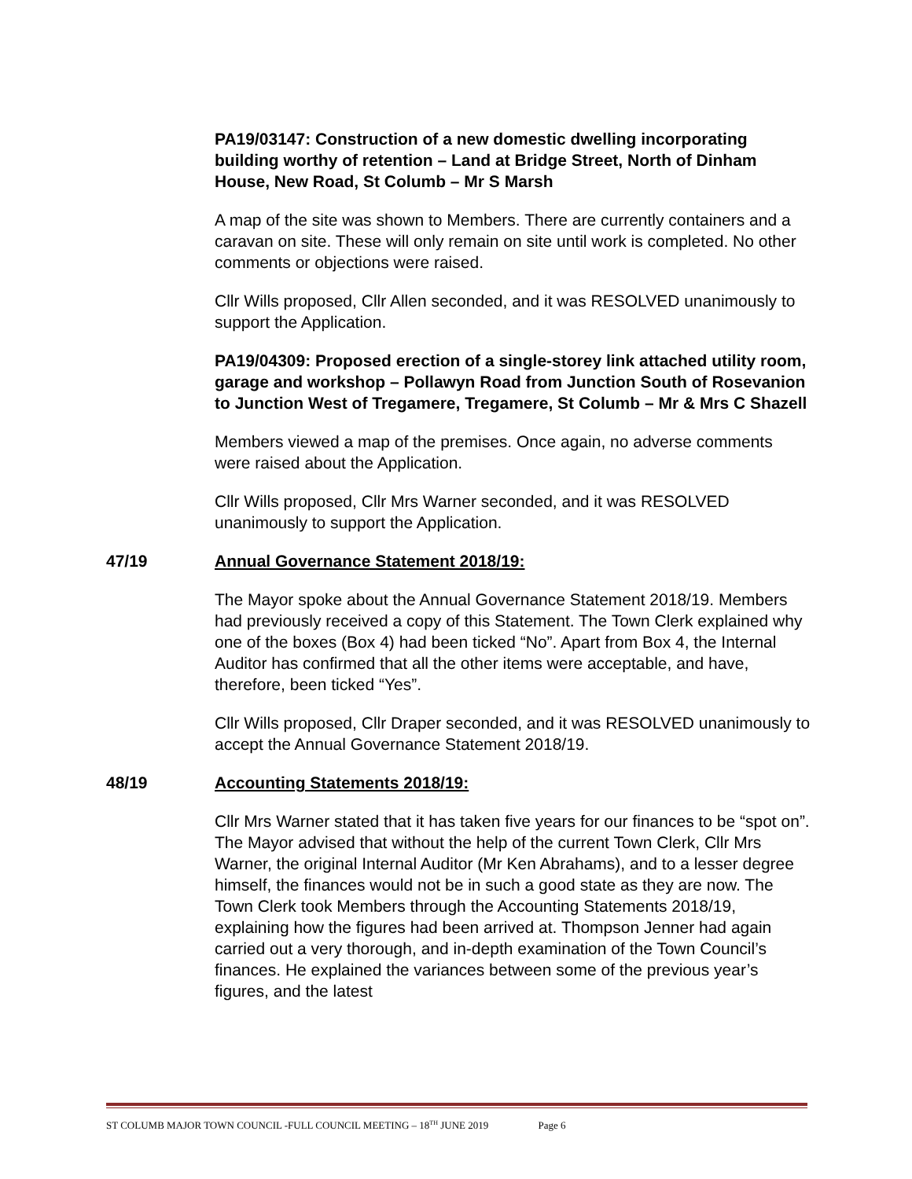PA19/03147: Construction of a new domestic dwelling incorporating building worthy of retention – Land at Bridge Street, North of Dinham House, New Road, St Columb – Mr S Marsh
A map of the site was shown to Members. There are currently containers and a caravan on site. These will only remain on site until work is completed. No other comments or objections were raised.
Cllr Wills proposed, Cllr Allen seconded, and it was RESOLVED unanimously to support the Application.
PA19/04309: Proposed erection of a single-storey link attached utility room, garage and workshop – Pollawyn Road from Junction South of Rosevanion to Junction West of Tregamere, Tregamere, St Columb – Mr & Mrs C Shazell
Members viewed a map of the premises. Once again, no adverse comments were raised about the Application.
Cllr Wills proposed, Cllr Mrs Warner seconded, and it was RESOLVED unanimously to support the Application.
47/19 Annual Governance Statement 2018/19:
The Mayor spoke about the Annual Governance Statement 2018/19. Members had previously received a copy of this Statement. The Town Clerk explained why one of the boxes (Box 4) had been ticked “No”. Apart from Box 4, the Internal Auditor has confirmed that all the other items were acceptable, and have, therefore, been ticked “Yes”.
Cllr Wills proposed, Cllr Draper seconded, and it was RESOLVED unanimously to accept the Annual Governance Statement 2018/19.
48/19 Accounting Statements 2018/19:
Cllr Mrs Warner stated that it has taken five years for our finances to be “spot on”. The Mayor advised that without the help of the current Town Clerk, Cllr Mrs Warner, the original Internal Auditor (Mr Ken Abrahams), and to a lesser degree himself, the finances would not be in such a good state as they are now. The Town Clerk took Members through the Accounting Statements 2018/19, explaining how the figures had been arrived at. Thompson Jenner had again carried out a very thorough, and in-depth examination of the Town Council’s finances. He explained the variances between some of the previous year’s figures, and the latest
ST COLUMB MAJOR TOWN COUNCIL -FULL COUNCIL MEETING – 18<sup>TH</sup> JUNE 2019 Page 6